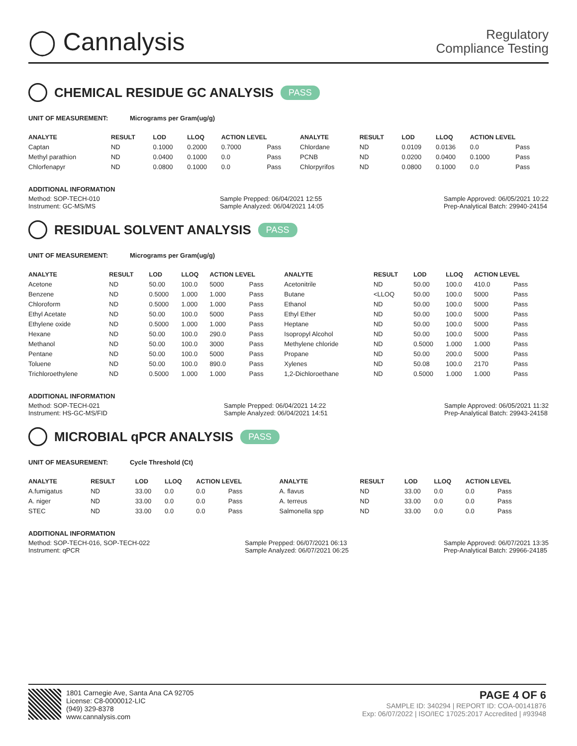◯ Cannalysis
Regulatory
Compliance Testing
CHEMICAL RESIDUE GC ANALYSIS PASS
UNIT OF MEASUREMENT: Micrograms per Gram(ug/g)
| ANALYTE | RESULT | LOD | LLOQ | ACTION LEVEL | | ANALYTE | RESULT | LOD | LLOQ | ACTION LEVEL | |
| --- | --- | --- | --- | --- | --- | --- | --- | --- | --- | --- | --- |
| Captan | ND | 0.1000 | 0.2000 | 0.7000 | Pass | Chlordane | ND | 0.0109 | 0.0136 | 0.0 | Pass |
| Methyl parathion | ND | 0.0400 | 0.1000 | 0.0 | Pass | PCNB | ND | 0.0200 | 0.0400 | 0.1000 | Pass |
| Chlorfenapyr | ND | 0.0800 | 0.1000 | 0.0 | Pass | Chlorpyrifos | ND | 0.0800 | 0.1000 | 0.0 | Pass |
ADDITIONAL INFORMATION
Method: SOP-TECH-010
Instrument: GC-MS/MS Sample Prepped: 06/04/2021 12:55
Sample Analyzed: 06/04/2021 14:05 Sample Approved: 06/05/2021 10:22
Prep-Analytical Batch: 29940-24154
RESIDUAL SOLVENT ANALYSIS PASS
UNIT OF MEASUREMENT: Micrograms per Gram(ug/g)
| ANALYTE | RESULT | LOD | LLOQ | ACTION LEVEL | | ANALYTE | RESULT | LOD | LLOQ | ACTION LEVEL | |
| --- | --- | --- | --- | --- | --- | --- | --- | --- | --- | --- | --- |
| Acetone | ND | 50.00 | 100.0 | 5000 | Pass | Acetonitrile | ND | 50.00 | 100.0 | 410.0 | Pass |
| Benzene | ND | 0.5000 | 1.000 | 1.000 | Pass | Butane | <LLOQ | 50.00 | 100.0 | 5000 | Pass |
| Chloroform | ND | 0.5000 | 1.000 | 1.000 | Pass | Ethanol | ND | 50.00 | 100.0 | 5000 | Pass |
| Ethyl Acetate | ND | 50.00 | 100.0 | 5000 | Pass | Ethyl Ether | ND | 50.00 | 100.0 | 5000 | Pass |
| Ethylene oxide | ND | 0.5000 | 1.000 | 1.000 | Pass | Heptane | ND | 50.00 | 100.0 | 5000 | Pass |
| Hexane | ND | 50.00 | 100.0 | 290.0 | Pass | Isopropyl Alcohol | ND | 50.00 | 100.0 | 5000 | Pass |
| Methanol | ND | 50.00 | 100.0 | 3000 | Pass | Methylene chloride | ND | 0.5000 | 1.000 | 1.000 | Pass |
| Pentane | ND | 50.00 | 100.0 | 5000 | Pass | Propane | ND | 50.00 | 200.0 | 5000 | Pass |
| Toluene | ND | 50.00 | 100.0 | 890.0 | Pass | Xylenes | ND | 50.08 | 100.0 | 2170 | Pass |
| Trichloroethylene | ND | 0.5000 | 1.000 | 1.000 | Pass | 1,2-Dichloroethane | ND | 0.5000 | 1.000 | 1.000 | Pass |
ADDITIONAL INFORMATION
Method: SOP-TECH-021
Instrument: HS-GC-MS/FID Sample Prepped: 06/04/2021 14:22
Sample Analyzed: 06/04/2021 14:51 Sample Approved: 06/05/2021 11:32
Prep-Analytical Batch: 29943-24158
MICROBIAL qPCR ANALYSIS PASS
UNIT OF MEASUREMENT: Cycle Threshold (Ct)
| ANALYTE | RESULT | LOD | LLOQ | ACTION LEVEL | | ANALYTE | RESULT | LOD | LLOQ | ACTION LEVEL | |
| --- | --- | --- | --- | --- | --- | --- | --- | --- | --- | --- | --- |
| A.fumigatus | ND | 33.00 | 0.0 | 0.0 | Pass | A. flavus | ND | 33.00 | 0.0 | 0.0 | Pass |
| A. niger | ND | 33.00 | 0.0 | 0.0 | Pass | A. terreus | ND | 33.00 | 0.0 | 0.0 | Pass |
| STEC | ND | 33.00 | 0.0 | 0.0 | Pass | Salmonella spp | ND | 33.00 | 0.0 | 0.0 | Pass |
ADDITIONAL INFORMATION
Method: SOP-TECH-016, SOP-TECH-022
Instrument: qPCR Sample Prepped: 06/07/2021 06:13
Sample Analyzed: 06/07/2021 06:25 Sample Approved: 06/07/2021 13:35
Prep-Analytical Batch: 29966-24185
1801 Carnegie Ave, Santa Ana CA 92705
License: C8-0000012-LIC
(949) 329-8378
www.cannalysis.com
PAGE 4 OF 6
SAMPLE ID: 340294 | REPORT ID: COA-00141876
Exp: 06/07/2022 | ISO/IEC 17025:2017 Accredited | #93948